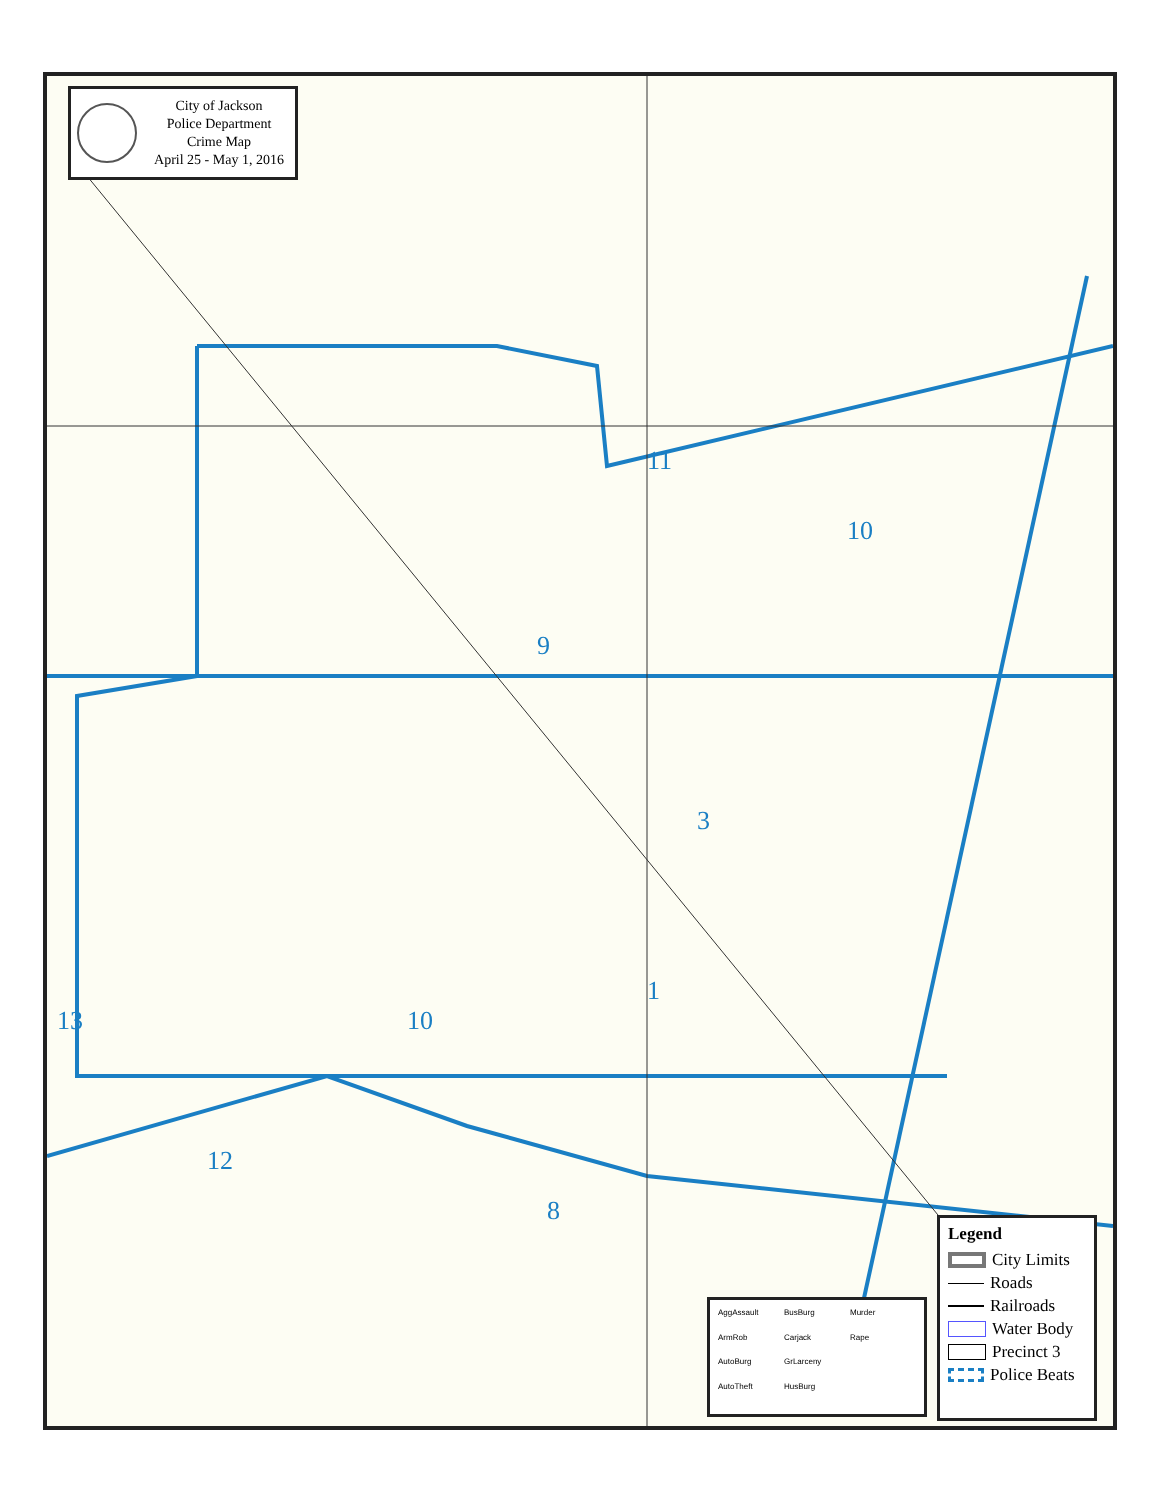11
10
9
3
1
13 10
8
12
City of Jackson
Police Department
Crime Map
April 25 - May 1, 2016
AggAssault
BusBurg
Murder
ArmRob
Carjack
Rape
AutoBurg
GrLarceny
AutoTheft
HusBurg
Legend
City Limits
Roads
Railroads
Water Body
Precinct 3
Police Beats